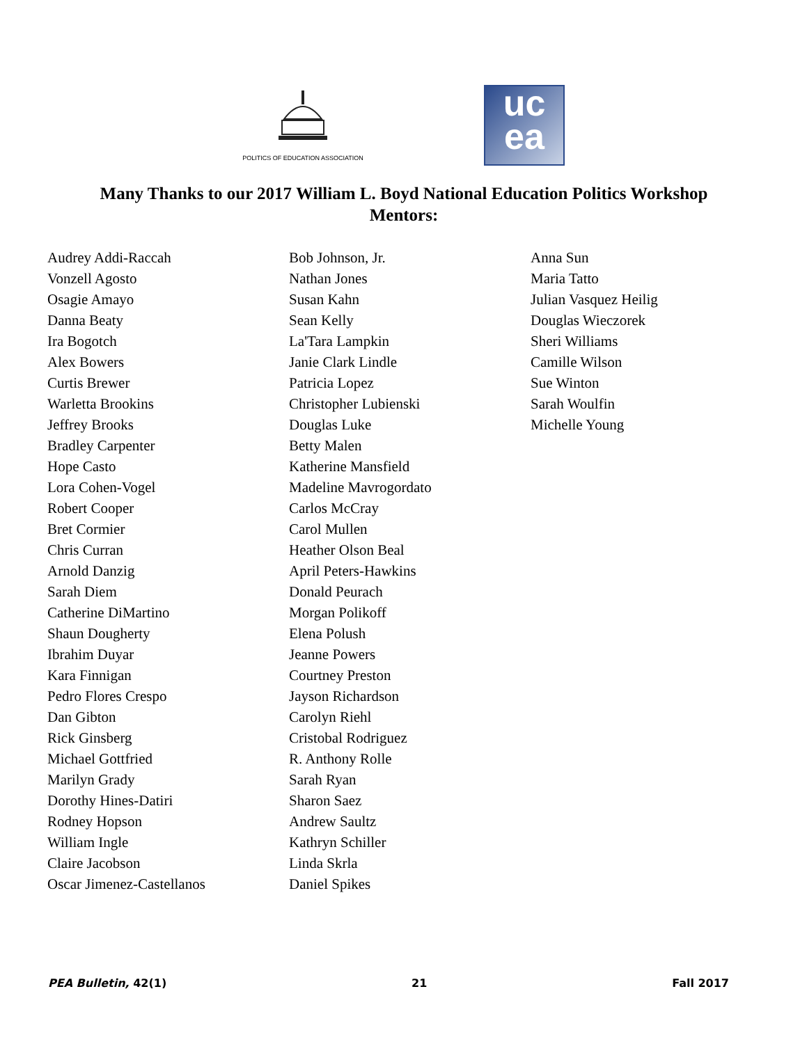POLITICS OF EDUCATION ASSOCIATION
uc
ea
Many Thanks to our 2017 William L. Boyd National Education Politics Workshop Mentors:
Audrey Addi-Raccah
Vonzell Agosto
Osagie Amayo
Danna Beaty
Ira Bogotch
Alex Bowers
Curtis Brewer
Warletta Brookins
Jeffrey Brooks
Bradley Carpenter
Hope Casto
Lora Cohen-Vogel
Robert Cooper
Bret Cormier
Chris Curran
Arnold Danzig
Sarah Diem
Catherine DiMartino
Shaun Dougherty
Ibrahim Duyar
Kara Finnigan
Pedro Flores Crespo
Dan Gibton
Rick Ginsberg
Michael Gottfried
Marilyn Grady
Dorothy Hines-Datiri
Rodney Hopson
William Ingle
Claire Jacobson
Oscar Jimenez-Castellanos
Bob Johnson, Jr.
Nathan Jones
Susan Kahn
Sean Kelly
La'Tara Lampkin
Janie Clark Lindle
Patricia Lopez
Christopher Lubienski
Douglas Luke
Betty Malen
Katherine Mansfield
Madeline Mavrogordato
Carlos McCray
Carol Mullen
Heather Olson Beal
April Peters-Hawkins
Donald Peurach
Morgan Polikoff
Elena Polush
Jeanne Powers
Courtney Preston
Jayson Richardson
Carolyn Riehl
Cristobal Rodriguez
R. Anthony Rolle
Sarah Ryan
Sharon Saez
Andrew Saultz
Kathryn Schiller
Linda Skrla
Daniel Spikes
Anna Sun
Maria Tatto
Julian Vasquez Heilig
Douglas Wieczorek
Sheri Williams
Camille Wilson
Sue Winton
Sarah Woulfin
Michelle Young
PEA Bulletin, 42(1) 21 Fall 2017